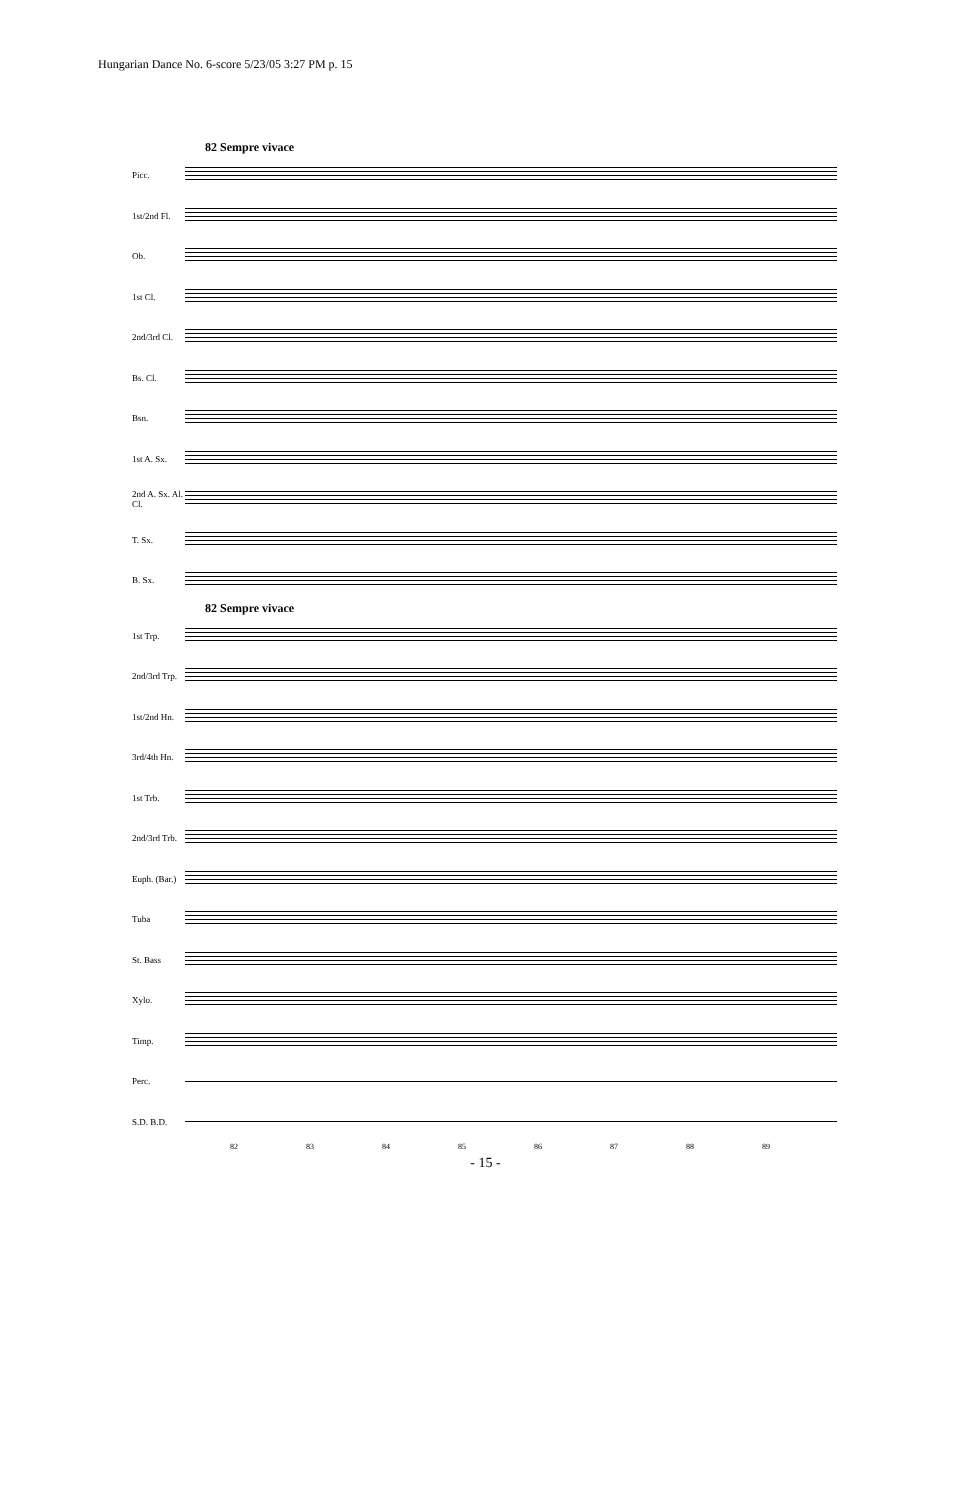Hungarian Dance No. 6-score 5/23/05 3:27 PM p. 15
82 Sempre vivace
Picc.
1st/2nd Fl.
Ob.
1st Cl.
2nd/3rd Cl.
Bs. Cl.
Bsn.
1st A. Sx.
2nd A. Sx. Al. Cl.
T. Sx.
B. Sx.
82 Sempre vivace
1st Trp.
2nd/3rd Trp.
1st/2nd Hn.
3rd/4th Hn.
1st Trb.
2nd/3rd Trb.
Euph. (Bar.)
Tuba
St. Bass
Xylo.
Timp.
Perc.
S.D. B.D.
82 83 84 85 86 87 88 89
- 15 -